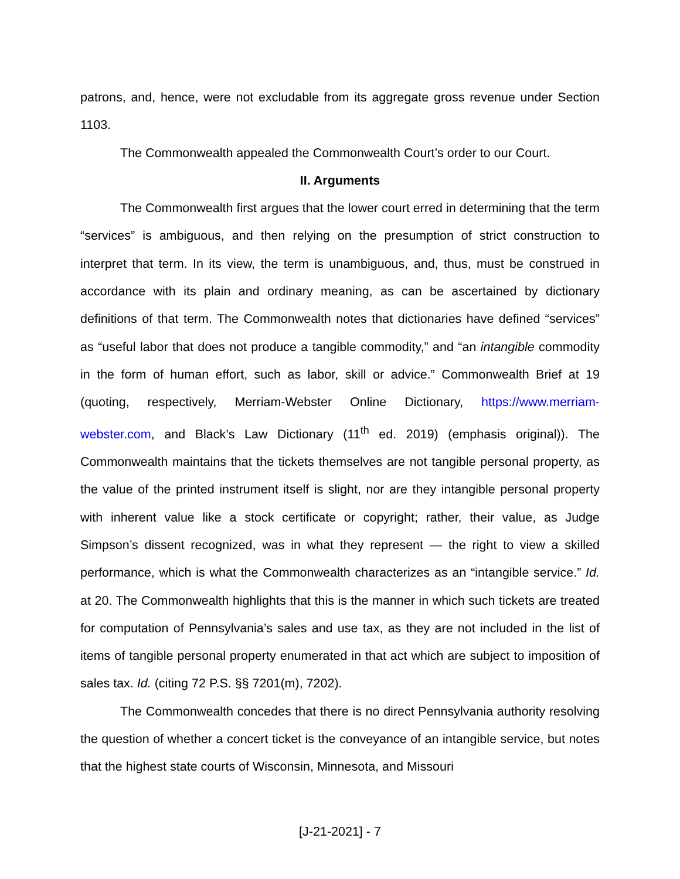patrons, and, hence, were not excludable from its aggregate gross revenue under Section 1103.
The Commonwealth appealed the Commonwealth Court’s order to our Court.
II. Arguments
The Commonwealth first argues that the lower court erred in determining that the term “services” is ambiguous, and then relying on the presumption of strict construction to interpret that term. In its view, the term is unambiguous, and, thus, must be construed in accordance with its plain and ordinary meaning, as can be ascertained by dictionary definitions of that term. The Commonwealth notes that dictionaries have defined “services” as “useful labor that does not produce a tangible commodity,” and “an intangible commodity in the form of human effort, such as labor, skill or advice.” Commonwealth Brief at 19 (quoting, respectively, Merriam-Webster Online Dictionary, https://www.merriam-webster.com, and Black’s Law Dictionary (11<sup>th</sup> ed. 2019) (emphasis original)). The Commonwealth maintains that the tickets themselves are not tangible personal property, as the value of the printed instrument itself is slight, nor are they intangible personal property with inherent value like a stock certificate or copyright; rather, their value, as Judge Simpson’s dissent recognized, was in what they represent — the right to view a skilled performance, which is what the Commonwealth characterizes as an “intangible service.” Id. at 20. The Commonwealth highlights that this is the manner in which such tickets are treated for computation of Pennsylvania’s sales and use tax, as they are not included in the list of items of tangible personal property enumerated in that act which are subject to imposition of sales tax. Id. (citing 72 P.S. §§ 7201(m), 7202).
The Commonwealth concedes that there is no direct Pennsylvania authority resolving the question of whether a concert ticket is the conveyance of an intangible service, but notes that the highest state courts of Wisconsin, Minnesota, and Missouri
[J-21-2021] - 7